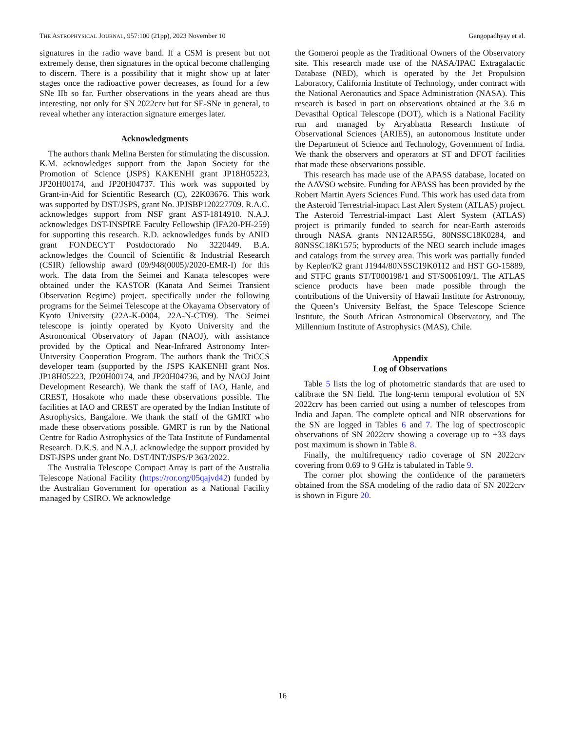THE ASTROPHYSICAL JOURNAL, 957:100 (21pp), 2023 November 10 Gangopadhyay et al.
signatures in the radio wave band. If a CSM is present but not extremely dense, then signatures in the optical become challenging to discern. There is a possibility that it might show up at later stages once the radioactive power decreases, as found for a few SNe IIb so far. Further observations in the years ahead are thus interesting, not only for SN 2022crv but for SE-SNe in general, to reveal whether any interaction signature emerges later.
Acknowledgments
The authors thank Melina Bersten for stimulating the discussion. K.M. acknowledges support from the Japan Society for the Promotion of Science (JSPS) KAKENHI grant JP18H05223, JP20H00174, and JP20H04737. This work was supported by Grant-in-Aid for Scientific Research (C), 22K03676. This work was supported by DST/JSPS, grant No. JPJSBP120227709. R.A.C. acknowledges support from NSF grant AST-1814910. N.A.J. acknowledges DST-INSPIRE Faculty Fellowship (IFA20-PH-259) for supporting this research. R.D. acknowledges funds by ANID grant FONDECYT Postdoctorado No 3220449. B.A. acknowledges the Council of Scientific & Industrial Research (CSIR) fellowship award (09/948(0005)/2020-EMR-I) for this work. The data from the Seimei and Kanata telescopes were obtained under the KASTOR (Kanata And Seimei Transient Observation Regime) project, specifically under the following programs for the Seimei Telescope at the Okayama Observatory of Kyoto University (22A-K-0004, 22A-N-CT09). The Seimei telescope is jointly operated by Kyoto University and the Astronomical Observatory of Japan (NAOJ), with assistance provided by the Optical and Near-Infrared Astronomy Inter-University Cooperation Program. The authors thank the TriCCS developer team (supported by the JSPS KAKENHI grant Nos. JP18H05223, JP20H00174, and JP20H04736, and by NAOJ Joint Development Research). We thank the staff of IAO, Hanle, and CREST, Hosakote who made these observations possible. The facilities at IAO and CREST are operated by the Indian Institute of Astrophysics, Bangalore. We thank the staff of the GMRT who made these observations possible. GMRT is run by the National Centre for Radio Astrophysics of the Tata Institute of Fundamental Research. D.K.S. and N.A.J. acknowledge the support provided by DST-JSPS under grant No. DST/INT/JSPS/P 363/2022.
The Australia Telescope Compact Array is part of the Australia Telescope National Facility (https://ror.org/05qajvd42) funded by the Australian Government for operation as a National Facility managed by CSIRO. We acknowledge
the Gomeroi people as the Traditional Owners of the Observatory site. This research made use of the NASA/IPAC Extragalactic Database (NED), which is operated by the Jet Propulsion Laboratory, California Institute of Technology, under contract with the National Aeronautics and Space Administration (NASA). This research is based in part on observations obtained at the 3.6 m Devasthal Optical Telescope (DOT), which is a National Facility run and managed by Aryabhatta Research Institute of Observational Sciences (ARIES), an autonomous Institute under the Department of Science and Technology, Government of India. We thank the observers and operators at ST and DFOT facilities that made these observations possible.
This research has made use of the APASS database, located on the AAVSO website. Funding for APASS has been provided by the Robert Martin Ayers Sciences Fund. This work has used data from the Asteroid Terrestrial-impact Last Alert System (ATLAS) project. The Asteroid Terrestrial-impact Last Alert System (ATLAS) project is primarily funded to search for near-Earth asteroids through NASA grants NN12AR55G, 80NSSC18K0284, and 80NSSC18K1575; byproducts of the NEO search include images and catalogs from the survey area. This work was partially funded by Kepler/K2 grant J1944/80NSSC19K0112 and HST GO-15889, and STFC grants ST/T000198/1 and ST/S006109/1. The ATLAS science products have been made possible through the contributions of the University of Hawaii Institute for Astronomy, the Queen’s University Belfast, the Space Telescope Science Institute, the South African Astronomical Observatory, and The Millennium Institute of Astrophysics (MAS), Chile.
Appendix
Log of Observations
Table 5 lists the log of photometric standards that are used to calibrate the SN field. The long-term temporal evolution of SN 2022crv has been carried out using a number of telescopes from India and Japan. The complete optical and NIR observations for the SN are logged in Tables 6 and 7. The log of spectroscopic observations of SN 2022crv showing a coverage up to +33 days post maximum is shown in Table 8.
Finally, the multifrequency radio coverage of SN 2022crv covering from 0.69 to 9 GHz is tabulated in Table 9.
The corner plot showing the confidence of the parameters obtained from the SSA modeling of the radio data of SN 2022crv is shown in Figure 20.
16